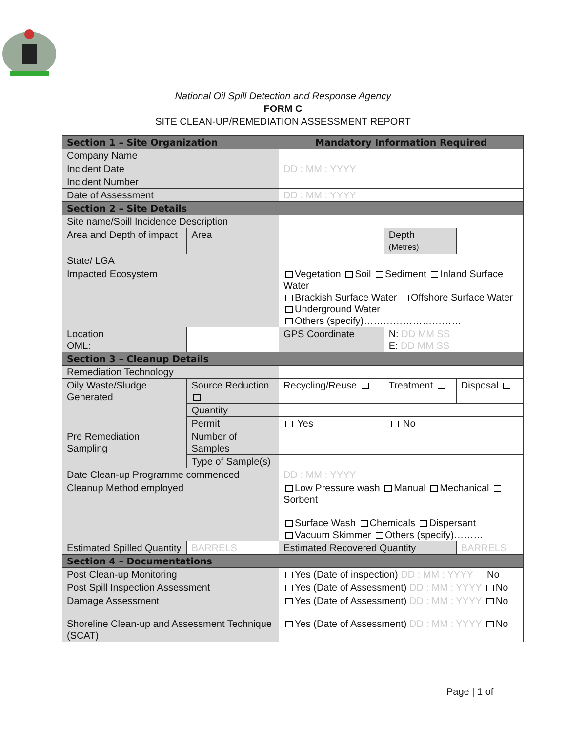National Oil Spill Detection and Response Agency
FORM C
SITE CLEAN-UP/REMEDIATION ASSESSMENT REPORT
| Section 1 – Site Organization | | | Mandatory Information Required | | | |
| Company Name | | | | | | |
| Incident Date | | | DD : MM : YYYY | | | |
| Incident Number | | | | | | |
| Date of Assessment | | | DD : MM : YYYY | | | |
| Section 2 – Site Details | | | | | | |
| Site name/Spill Incidence Description | | | | | | |
| Area and Depth of impact | | Area | | | Depth (Metres) | |
| State/ LGA | | | | | | |
| Impacted Ecosystem | | | Vegetation Soil Sediment Inland Surface Water Brackish Surface Water Offshore Surface Water Underground Water Others (specify)………………………… | | | |
| Location OML: | | | | GPS Coordinate | N: DD MM SS E: DD MM SS | |
| Section 3 – Cleanup Details | | | | | | |
| Remediation Technology | | | | | | |
| Oily Waste/Sludge Generated | Source Reduction | | Recycling/Reuse | | Treatment | Disposal |
| | Quantity | | | | | |
| | Permit | | Yes No | | | |
| Pre Remediation Sampling | Number of Samples | | | | | |
| | Type of Sample(s) | | | | | |
| Date Clean-up Programme commenced | | | DD : MM : YYYY | | | |
| Cleanup Method employed | | | Low Pressure wash Manual Mechanical Sorbent Surface Wash Chemicals Dispersant Vacuum Skimmer Others (specify)……… | | | |
| Estimated Spilled Quantity | | BARRELS | | Estimated Recovered Quantity | | BARRELS |
| Section 4 – Documentations | | | | | | |
| Post Clean-up Monitoring | | | Yes (Date of inspection) DD : MM : YYYY No | | | |
| Post Spill Inspection Assessment | | | Yes (Date of Assessment) DD : MM : YYYY No | | | |
| Damage Assessment | | | Yes (Date of Assessment) DD : MM : YYYY No | | | |
| Shoreline Clean-up and Assessment Technique (SCAT) | | | Yes (Date of Assessment) DD : MM : YYYY No | | | |
Page | 1 of